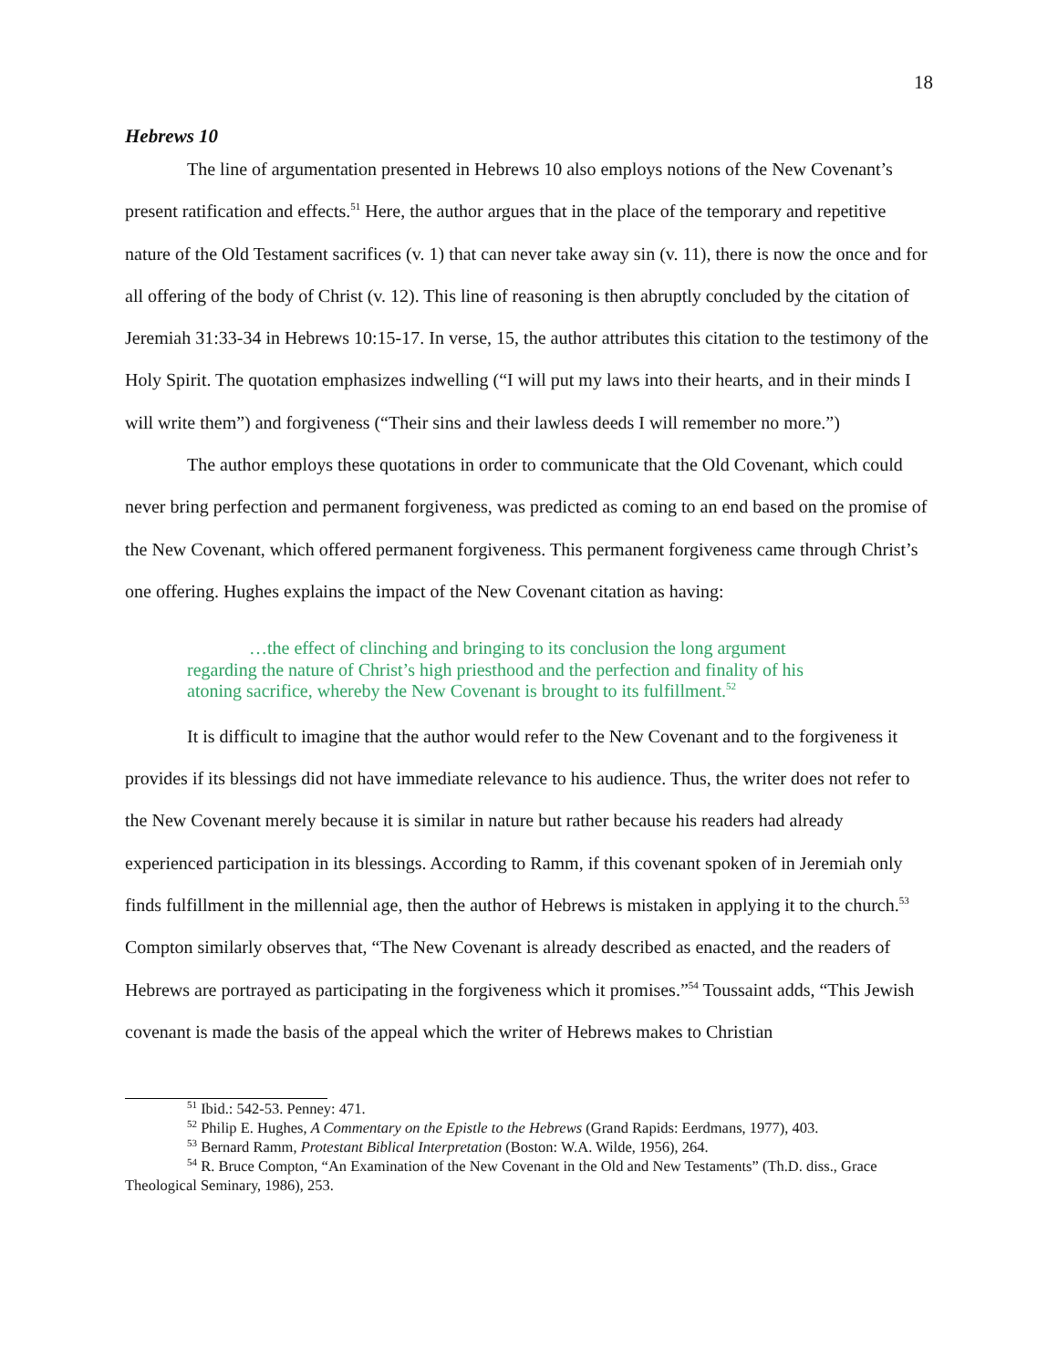18
Hebrews 10
The line of argumentation presented in Hebrews 10 also employs notions of the New Covenant’s present ratification and effects.<sup>51</sup> Here, the author argues that in the place of the temporary and repetitive nature of the Old Testament sacrifices (v. 1) that can never take away sin (v. 11), there is now the once and for all offering of the body of Christ (v. 12). This line of reasoning is then abruptly concluded by the citation of Jeremiah 31:33-34 in Hebrews 10:15-17. In verse, 15, the author attributes this citation to the testimony of the Holy Spirit. The quotation emphasizes indwelling (“I will put my laws into their hearts, and in their minds I will write them”) and forgiveness (“Their sins and their lawless deeds I will remember no more.”)
The author employs these quotations in order to communicate that the Old Covenant, which could never bring perfection and permanent forgiveness, was predicted as coming to an end based on the promise of the New Covenant, which offered permanent forgiveness. This permanent forgiveness came through Christ’s one offering. Hughes explains the impact of the New Covenant citation as having:
…the effect of clinching and bringing to its conclusion the long argument regarding the nature of Christ’s high priesthood and the perfection and finality of his atoning sacrifice, whereby the New Covenant is brought to its fulfillment.<sup>52</sup>
It is difficult to imagine that the author would refer to the New Covenant and to the forgiveness it provides if its blessings did not have immediate relevance to his audience. Thus, the writer does not refer to the New Covenant merely because it is similar in nature but rather because his readers had already experienced participation in its blessings. According to Ramm, if this covenant spoken of in Jeremiah only finds fulfillment in the millennial age, then the author of Hebrews is mistaken in applying it to the church.<sup>53</sup> Compton similarly observes that, “The New Covenant is already described as enacted, and the readers of Hebrews are portrayed as participating in the forgiveness which it promises.”<sup>54</sup> Toussaint adds, “This Jewish covenant is made the basis of the appeal which the writer of Hebrews makes to Christian
<sup>51</sup> Ibid.: 542-53. Penney: 471.
<sup>52</sup> Philip E. Hughes, A Commentary on the Epistle to the Hebrews (Grand Rapids: Eerdmans, 1977), 403.
<sup>53</sup> Bernard Ramm, Protestant Biblical Interpretation (Boston: W.A. Wilde, 1956), 264.
<sup>54</sup> R. Bruce Compton, “An Examination of the New Covenant in the Old and New Testaments” (Th.D. diss., Grace Theological Seminary, 1986), 253.